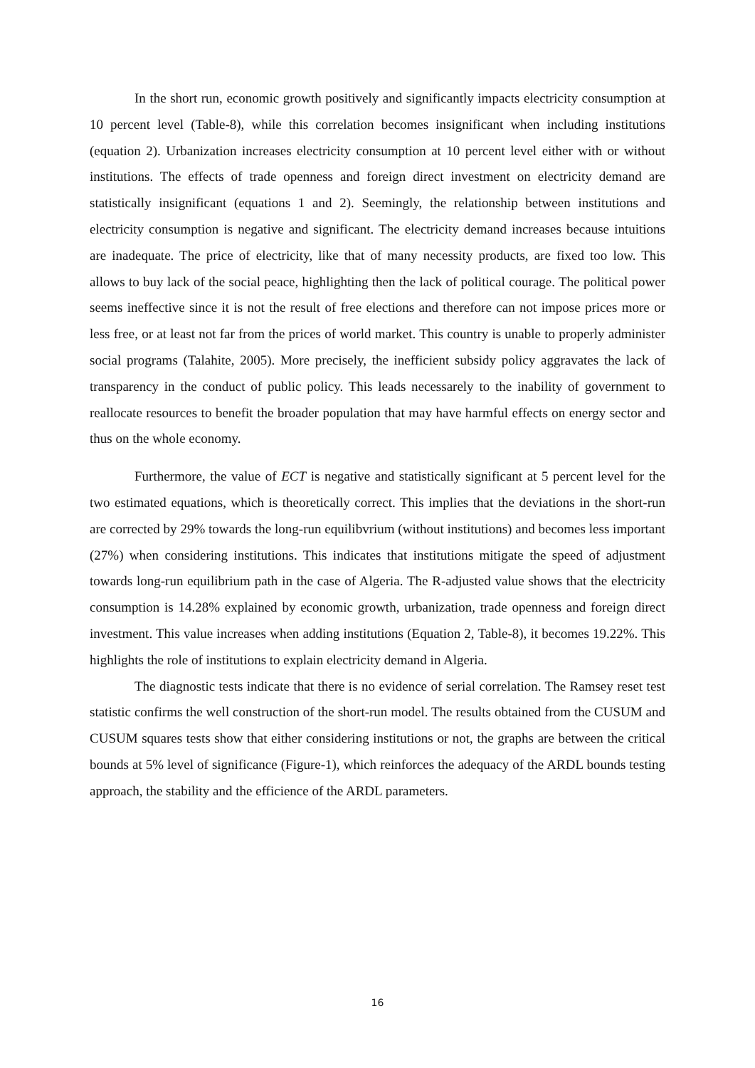In the short run, economic growth positively and significantly impacts electricity consumption at 10 percent level (Table-8), while this correlation becomes insignificant when including institutions (equation 2). Urbanization increases electricity consumption at 10 percent level either with or without institutions. The effects of trade openness and foreign direct investment on electricity demand are statistically insignificant (equations 1 and 2). Seemingly, the relationship between institutions and electricity consumption is negative and significant. The electricity demand increases because intuitions are inadequate. The price of electricity, like that of many necessity products, are fixed too low. This allows to buy lack of the social peace, highlighting then the lack of political courage. The political power seems ineffective since it is not the result of free elections and therefore can not impose prices more or less free, or at least not far from the prices of world market. This country is unable to properly administer social programs (Talahite, 2005). More precisely, the inefficient subsidy policy aggravates the lack of transparency in the conduct of public policy. This leads necessarely to the inability of government to reallocate resources to benefit the broader population that may have harmful effects on energy sector and thus on the whole economy.
Furthermore, the value of ECT is negative and statistically significant at 5 percent level for the two estimated equations, which is theoretically correct. This implies that the deviations in the short-run are corrected by 29% towards the long-run equilibvrium (without institutions) and becomes less important (27%) when considering institutions. This indicates that institutions mitigate the speed of adjustment towards long-run equilibrium path in the case of Algeria. The R-adjusted value shows that the electricity consumption is 14.28% explained by economic growth, urbanization, trade openness and foreign direct investment. This value increases when adding institutions (Equation 2, Table-8), it becomes 19.22%. This highlights the role of institutions to explain electricity demand in Algeria.
The diagnostic tests indicate that there is no evidence of serial correlation. The Ramsey reset test statistic confirms the well construction of the short-run model. The results obtained from the CUSUM and CUSUM squares tests show that either considering institutions or not, the graphs are between the critical bounds at 5% level of significance (Figure-1), which reinforces the adequacy of the ARDL bounds testing approach, the stability and the efficience of the ARDL parameters.
16